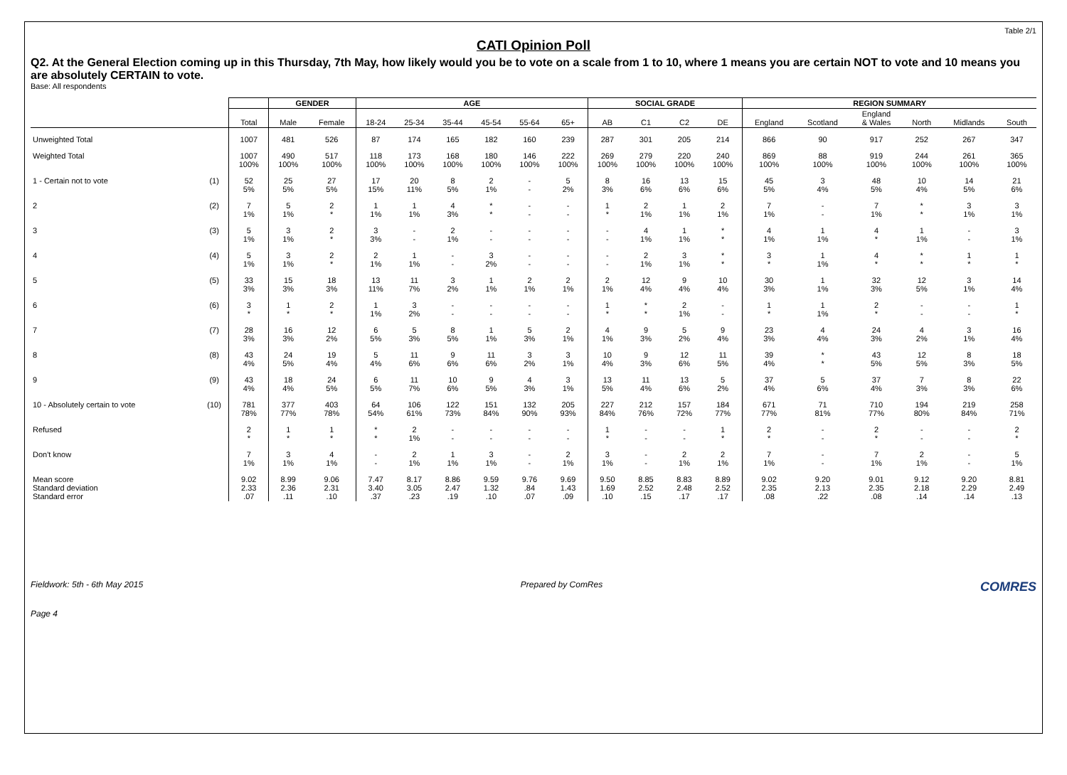Table 2/1
CATI Opinion Poll
Q2. At the General Election coming up in this Thursday, 7th May, how likely would you be to vote on a scale from 1 to 10, where 1 means you are certain NOT to vote and 10 means you are absolutely CERTAIN to vote.
Base: All respondents
| | | | GENDER | | AGE | | | | | | SOCIAL GRADE | | | | REGION SUMMARY | | | | | |
| --- | --- | --- | --- | --- | --- | --- | --- | --- | --- | --- | --- | --- | --- | --- | --- | --- | --- | --- | --- | --- |
| | | Total | Male | Female | 18-24 | 25-34 | 35-44 | 45-54 | 55-64 | 65+ | AB | C1 | C2 | DE | England | Scotland | England & Wales | North | Midlands | South |
| Unweighted Total | | 1007 | 481 | 526 | 87 | 174 | 165 | 182 | 160 | 239 | 287 | 301 | 205 | 214 | 866 | 90 | 917 | 252 | 267 | 347 |
| Weighted Total | | 1007 100% | 490 100% | 517 100% | 118 100% | 173 100% | 168 100% | 180 100% | 146 100% | 222 100% | 269 100% | 279 100% | 220 100% | 240 100% | 869 100% | 88 100% | 919 100% | 244 100% | 261 100% | 365 100% |
| 1 - Certain not to vote | (1) | 52 5% | 25 5% | 27 5% | 17 15% | 20 11% | 8 5% | 2 1% | - - | 5 2% | 8 3% | 16 6% | 13 6% | 15 6% | 45 5% | 3 4% | 48 5% | 10 4% | 14 5% | 21 6% |
| 2 | (2) | 7 1% | 5 1% | 2 * | 1 1% | 1 1% | 4 3% | * * | - - | - - | 1 * | 2 1% | 1 1% | 2 1% | 7 1% | - - | 7 1% | * * | 3 1% | 3 1% |
| 3 | (3) | 5 1% | 3 1% | 2 * | 3 3% | - - | 2 1% | - - | - - | - - | - - | 4 1% | 1 1% | * * | 4 1% | 1 1% | 4 * | 1 1% | - - | 3 1% |
| 4 | (4) | 5 1% | 3 1% | 2 * | 2 1% | 1 1% | - - | 3 2% | - - | - - | - - | 2 1% | 3 1% | * * | 3 * | 1 1% | 4 * | * * | 1 * | 1 * |
| 5 | (5) | 33 3% | 15 3% | 18 3% | 13 11% | 11 7% | 3 2% | 1 1% | 2 1% | 2 1% | 2 1% | 12 4% | 9 4% | 10 4% | 30 3% | 1 1% | 32 3% | 12 5% | 3 1% | 14 4% |
| 6 | (6) | 3 * | 1 * | 2 * | 1 1% | 3 2% | - - | - - | - - | - - | 1 * | * * | 2 1% | - - | 1 * | 1 1% | 2 * | - - | - - | 1 * |
| 7 | (7) | 28 3% | 16 3% | 12 2% | 6 5% | 5 3% | 8 5% | 1 1% | 5 3% | 2 1% | 4 1% | 9 3% | 5 2% | 9 4% | 23 3% | 4 4% | 24 3% | 4 2% | 3 1% | 16 4% |
| 8 | (8) | 43 4% | 24 5% | 19 4% | 5 4% | 11 6% | 9 6% | 11 6% | 3 2% | 3 1% | 10 4% | 9 3% | 12 6% | 11 5% | 39 4% | * * | 43 5% | 12 5% | 8 3% | 18 5% |
| 9 | (9) | 43 4% | 18 4% | 24 5% | 6 5% | 11 7% | 10 6% | 9 5% | 4 3% | 3 1% | 13 5% | 11 4% | 13 6% | 5 2% | 37 4% | 5 6% | 37 4% | 7 3% | 8 3% | 22 6% |
| 10 - Absolutely certain to vote | (10) | 781 78% | 377 77% | 403 78% | 64 54% | 106 61% | 122 73% | 151 84% | 132 90% | 205 93% | 227 84% | 212 76% | 157 72% | 184 77% | 671 77% | 71 81% | 710 77% | 194 80% | 219 84% | 258 71% |
| Refused | | 2 * | 1 * | 1 * | * * | 2 1% | - - | - - | - - | - - | 1 * | - - | - - | 1 * | 2 * | - - | 2 * | - - | - - | 2 * |
| Don't know | | 7 1% | 3 1% | 4 1% | - - | 2 1% | 1 1% | 3 1% | - - | 2 1% | 3 1% | - - | 2 1% | 2 1% | 7 1% | - - | 7 1% | 2 1% | - - | 5 1% |
| Mean score Standard deviation Standard error | | 9.02 2.33 .07 | 8.99 2.36 .11 | 9.06 2.31 .10 | 7.47 3.40 .37 | 8.17 3.05 .23 | 8.86 2.47 .19 | 9.59 1.32 .10 | 9.76 .84 .07 | 9.69 1.43 .09 | 9.50 1.69 .10 | 8.85 2.52 .15 | 8.83 2.48 .17 | 8.89 2.52 .17 | 9.02 2.35 .08 | 9.20 2.13 .22 | 9.01 2.35 .08 | 9.12 2.18 .14 | 9.20 2.29 .14 | 8.81 2.49 .13 |
Fieldwork: 5th - 6th May 2015 Prepared by ComRes COMRES
Page 4